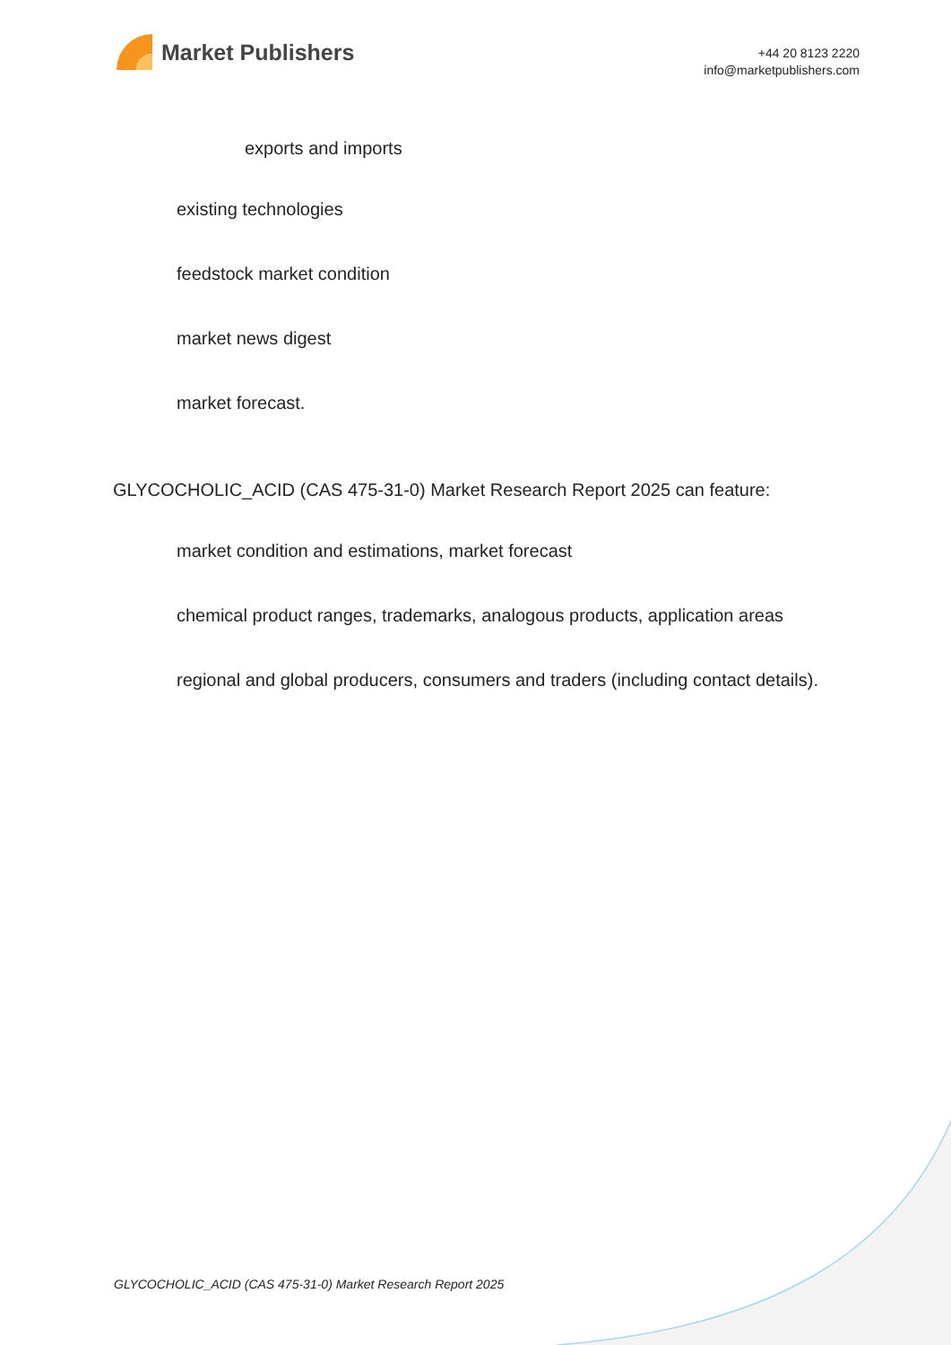Market Publishers
+44 20 8123 2220
info@marketpublishers.com
exports and imports
existing technologies
feedstock market condition
market news digest
market forecast.
GLYCOCHOLIC_ACID (CAS 475-31-0) Market Research Report 2025 can feature:
market condition and estimations, market forecast
chemical product ranges, trademarks, analogous products, application areas
regional and global producers, consumers and traders (including contact details).
GLYCOCHOLIC_ACID (CAS 475-31-0) Market Research Report 2025